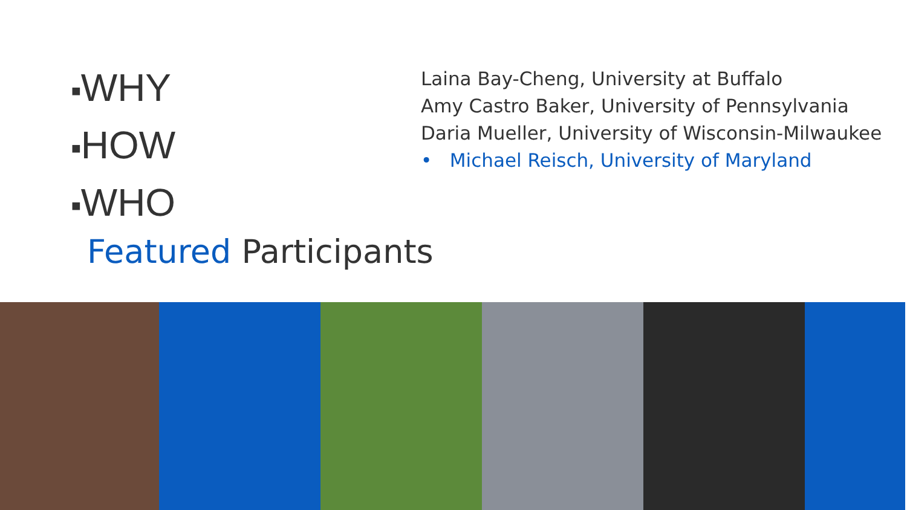■WHY
■HOW
■WHO
Featured Participants
Laina Bay-Cheng, University at Buffalo
Amy Castro Baker, University of Pennsylvania
Daria Mueller, University of Wisconsin-Milwaukee
• Michael Reisch, University of Maryland